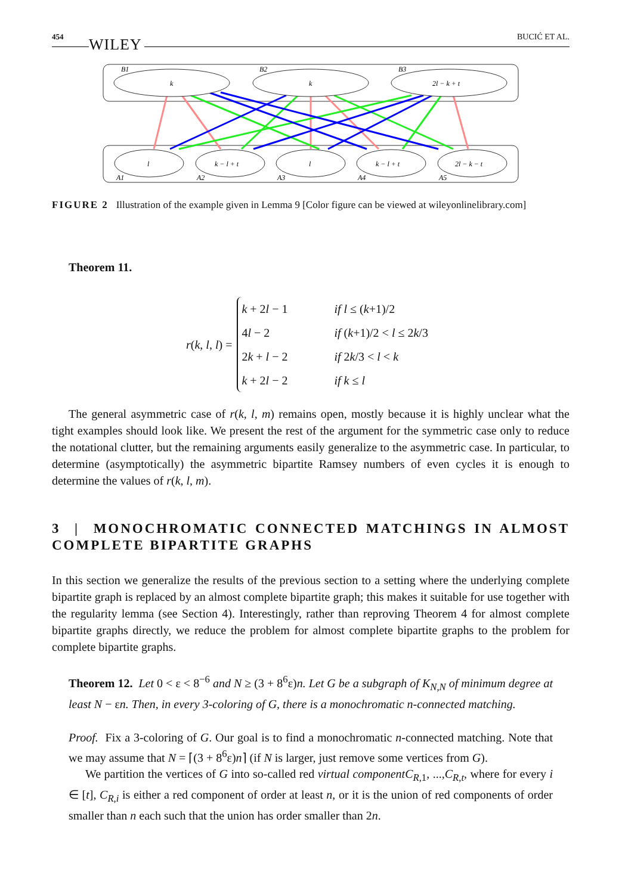454 WILEY BUCIĆ ET AL.
k
k
2l − k + t
l
k − l + t
l
k − l + t
2l − k − t
B1
B2
B3
A1
A2
A3
A4
A5
FIGURE 2 Illustration of the example given in Lemma 9 [Color figure can be viewed at wileyonlinelibrary.com]
Theorem 11.
r(k, l, l) =
k + 2l − 1 if l ≤ (k+1)/2
4l − 2 if (k+1)/2 < l ≤ 2k/3
2k + l − 2 if 2k/3 < l < k
k + 2l − 2 if k ≤ l
The general asymmetric case of r(k, l, m) remains open, mostly because it is highly unclear what the tight examples should look like. We present the rest of the argument for the symmetric case only to reduce the notational clutter, but the remaining arguments easily generalize to the asymmetric case. In particular, to determine (asymptotically) the asymmetric bipartite Ramsey numbers of even cycles it is enough to determine the values of r(k, l, m).
3 | MONOCHROMATIC CONNECTED MATCHINGS IN ALMOST COMPLETE BIPARTITE GRAPHS
In this section we generalize the results of the previous section to a setting where the underlying complete bipartite graph is replaced by an almost complete bipartite graph; this makes it suitable for use together with the regularity lemma (see Section 4). Interestingly, rather than reproving Theorem 4 for almost complete bipartite graphs directly, we reduce the problem for almost complete bipartite graphs to the problem for complete bipartite graphs.
Theorem 12. Let 0 < ε < 8<sup>−6</sup> and N ≥ (3 + 8<sup>6</sup>ε)n. Let G be a subgraph of K<sub>N,N</sub> of minimum degree at least N − εn. Then, in every 3-coloring of G, there is a monochromatic n-connected matching.
Proof. Fix a 3-coloring of G. Our goal is to find a monochromatic n-connected matching. Note that we may assume that N = ⌈(3 + 8<sup>6</sup>ε)n⌉ (if N is larger, just remove some vertices from G).
We partition the vertices of G into so-called red virtual componentC<sub>R,1</sub>, ...,C<sub>R,t</sub>, where for every i ∈ [t], C<sub>R,i</sub> is either a red component of order at least n, or it is the union of red components of order smaller than n each such that the union has order smaller than 2n.